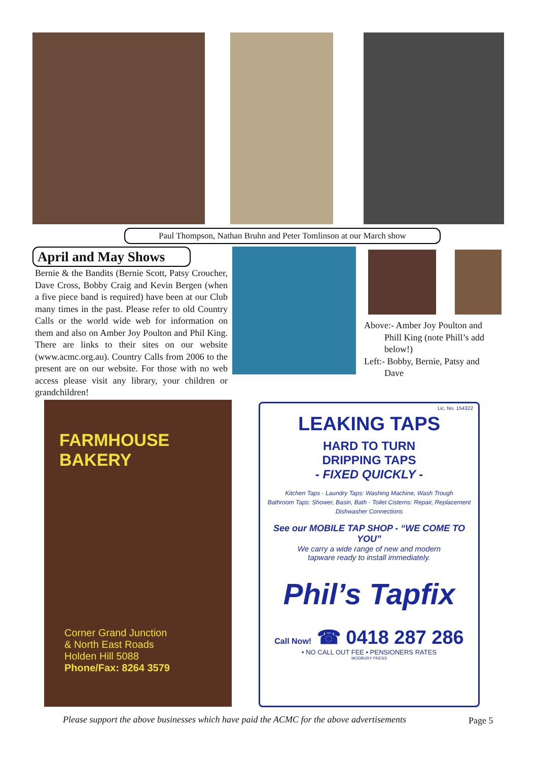Paul Thompson, Nathan Bruhn and Peter Tomlinson at our March show
April and May Shows
Bernie & the Bandits (Bernie Scott, Patsy Croucher, Dave Cross, Bobby Craig and Kevin Bergen (when a five piece band is required) have been at our Club many times in the past. Please refer to old Country Calls or the world wide web for information on them and also on Amber Joy Poulton and Phil King. There are links to their sites on our website (www.acmc.org.au). Country Calls from 2006 to the present are on our website. For those with no web access please visit any library, your children or grandchildren!
Above:- Amber Joy Poulton and
Phill King (note Phill’s add
below!)
Left:- Bobby, Bernie, Patsy and
Dave
FARMHOUSE
BAKERY
Corner Grand Junction
& North East Roads
Holden Hill 5088
Phone/Fax: 8264 3579
Lic. No. 154322
LEAKING TAPS
HARD TO TURN
DRIPPING TAPS
- FIXED QUICKLY -
Kitchen Taps · Laundry Taps: Washing Machine, Wash Trough
Bathroom Taps: Shower, Basin, Bath · Toilet Cisterns: Repair, Replacement
Dishwasher Connections
See our MOBILE TAP SHOP - “WE COME TO YOU”
We carry a wide range of new and modern
tapware ready to install immediately.
Phil’s Tapfix
Call Now! ☎ 0418 287 286
• NO CALL OUT FEE • PENSIONERS RATES
MODBURY PRESS
Please support the above businesses which have paid the ACMC for the above advertisements
Page 5